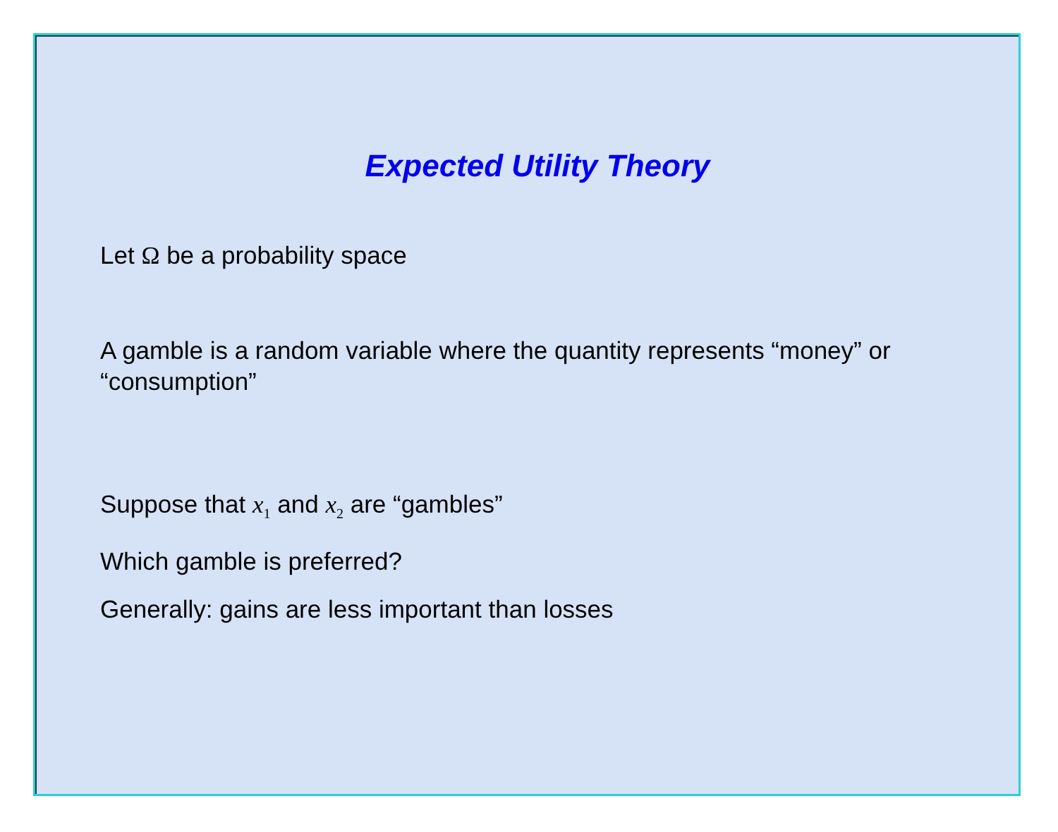Expected Utility Theory
Let Ω be a probability space
A gamble is a random variable where the quantity represents “money” or “consumption”
Suppose that x<sub>1</sub> and x<sub>2</sub> are “gambles”
Which gamble is preferred?
Generally: gains are less important than losses